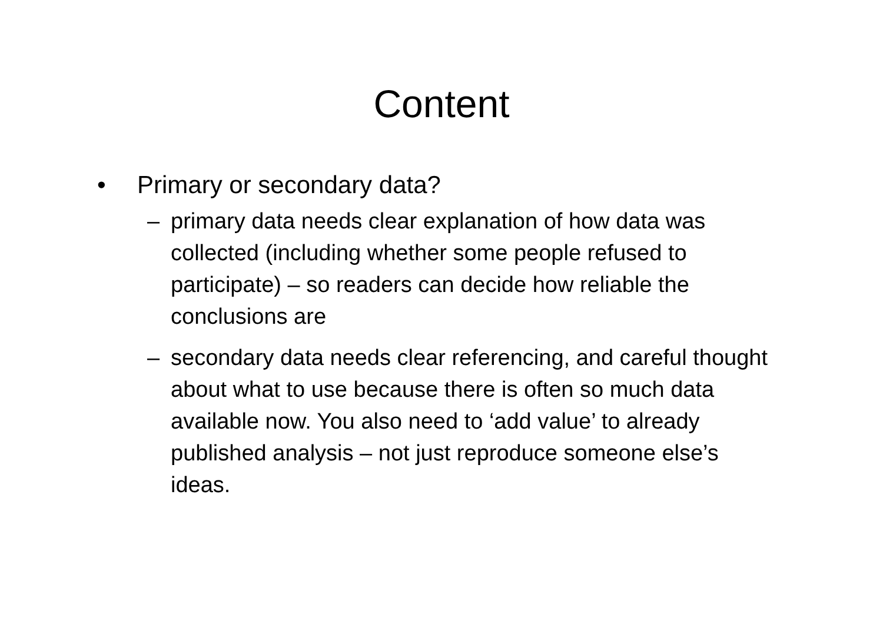Content
• Primary or secondary data?
– primary data needs clear explanation of how data was collected (including whether some people refused to participate) – so readers can decide how reliable the conclusions are
– secondary data needs clear referencing, and careful thought about what to use because there is often so much data available now. You also need to ‘add value’ to already published analysis – not just reproduce someone else’s ideas.